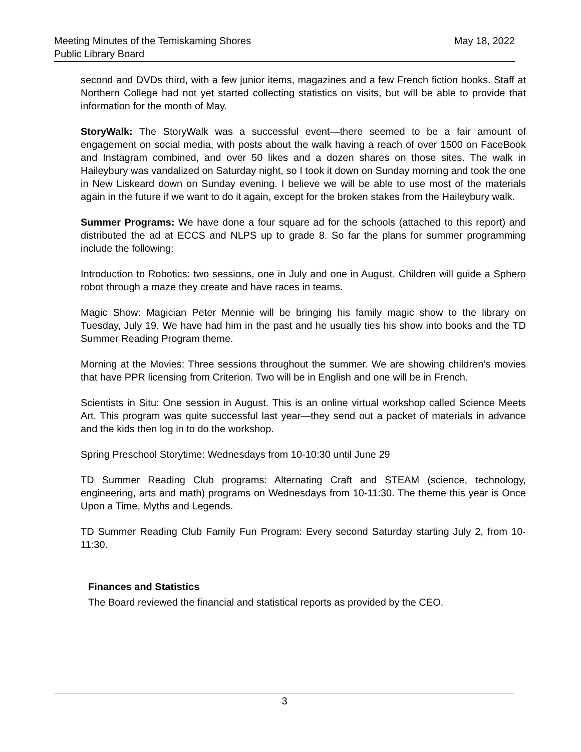Meeting Minutes of the Temiskaming Shores
Public Library Board
May 18, 2022
second and DVDs third, with a few junior items, magazines and a few French fiction books. Staff at Northern College had not yet started collecting statistics on visits, but will be able to provide that information for the month of May.
StoryWalk: The StoryWalk was a successful event—there seemed to be a fair amount of engagement on social media, with posts about the walk having a reach of over 1500 on FaceBook and Instagram combined, and over 50 likes and a dozen shares on those sites. The walk in Haileybury was vandalized on Saturday night, so I took it down on Sunday morning and took the one in New Liskeard down on Sunday evening. I believe we will be able to use most of the materials again in the future if we want to do it again, except for the broken stakes from the Haileybury walk.
Summer Programs: We have done a four square ad for the schools (attached to this report) and distributed the ad at ECCS and NLPS up to grade 8. So far the plans for summer programming include the following:
Introduction to Robotics: two sessions, one in July and one in August. Children will guide a Sphero robot through a maze they create and have races in teams.
Magic Show: Magician Peter Mennie will be bringing his family magic show to the library on Tuesday, July 19. We have had him in the past and he usually ties his show into books and the TD Summer Reading Program theme.
Morning at the Movies: Three sessions throughout the summer. We are showing children’s movies that have PPR licensing from Criterion. Two will be in English and one will be in French.
Scientists in Situ: One session in August. This is an online virtual workshop called Science Meets Art. This program was quite successful last year—they send out a packet of materials in advance and the kids then log in to do the workshop.
Spring Preschool Storytime: Wednesdays from 10-10:30 until June 29
TD Summer Reading Club programs: Alternating Craft and STEAM (science, technology, engineering, arts and math) programs on Wednesdays from 10-11:30. The theme this year is Once Upon a Time, Myths and Legends.
TD Summer Reading Club Family Fun Program: Every second Saturday starting July 2, from 10-11:30.
Finances and Statistics
The Board reviewed the financial and statistical reports as provided by the CEO.
3